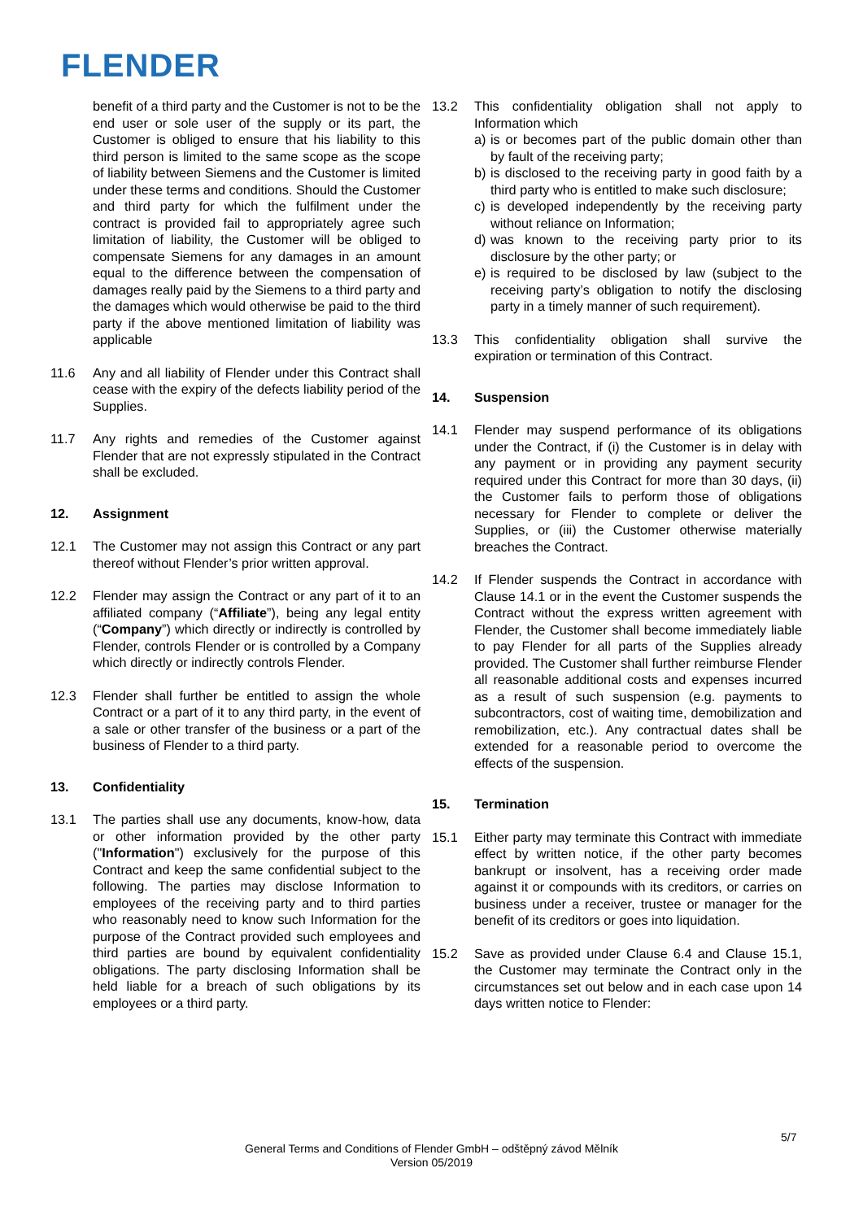FLENDER
benefit of a third party and the Customer is not to be the end user or sole user of the supply or its part, the Customer is obliged to ensure that his liability to this third person is limited to the same scope as the scope of liability between Siemens and the Customer is limited under these terms and conditions. Should the Customer and third party for which the fulfilment under the contract is provided fail to appropriately agree such limitation of liability, the Customer will be obliged to compensate Siemens for any damages in an amount equal to the difference between the compensation of damages really paid by the Siemens to a third party and the damages which would otherwise be paid to the third party if the above mentioned limitation of liability was applicable
11.6 Any and all liability of Flender under this Contract shall cease with the expiry of the defects liability period of the Supplies.
11.7 Any rights and remedies of the Customer against Flender that are not expressly stipulated in the Contract shall be excluded.
12. Assignment
12.1 The Customer may not assign this Contract or any part thereof without Flender’s prior written approval.
12.2 Flender may assign the Contract or any part of it to an affiliated company (“Affiliate”), being any legal entity (“Company”) which directly or indirectly is controlled by Flender, controls Flender or is controlled by a Company which directly or indirectly controls Flender.
12.3 Flender shall further be entitled to assign the whole Contract or a part of it to any third party, in the event of a sale or other transfer of the business or a part of the business of Flender to a third party.
13. Confidentiality
13.1 The parties shall use any documents, know-how, data or other information provided by the other party ("Information") exclusively for the purpose of this Contract and keep the same confidential subject to the following. The parties may disclose Information to employees of the receiving party and to third parties who reasonably need to know such Information for the purpose of the Contract provided such employees and third parties are bound by equivalent confidentiality obligations. The party disclosing Information shall be held liable for a breach of such obligations by its employees or a third party.
13.2 This confidentiality obligation shall not apply to Information which
a) is or becomes part of the public domain other than by fault of the receiving party;
b) is disclosed to the receiving party in good faith by a third party who is entitled to make such disclosure;
c) is developed independently by the receiving party without reliance on Information;
d) was known to the receiving party prior to its disclosure by the other party; or
e) is required to be disclosed by law (subject to the receiving party’s obligation to notify the disclosing party in a timely manner of such requirement).
13.3 This confidentiality obligation shall survive the expiration or termination of this Contract.
14. Suspension
14.1 Flender may suspend performance of its obligations under the Contract, if (i) the Customer is in delay with any payment or in providing any payment security required under this Contract for more than 30 days, (ii) the Customer fails to perform those of obligations necessary for Flender to complete or deliver the Supplies, or (iii) the Customer otherwise materially breaches the Contract.
14.2 If Flender suspends the Contract in accordance with Clause 14.1 or in the event the Customer suspends the Contract without the express written agreement with Flender, the Customer shall become immediately liable to pay Flender for all parts of the Supplies already provided. The Customer shall further reimburse Flender all reasonable additional costs and expenses incurred as a result of such suspension (e.g. payments to subcontractors, cost of waiting time, demobilization and remobilization, etc.). Any contractual dates shall be extended for a reasonable period to overcome the effects of the suspension.
15. Termination
15.1 Either party may terminate this Contract with immediate effect by written notice, if the other party becomes bankrupt or insolvent, has a receiving order made against it or compounds with its creditors, or carries on business under a receiver, trustee or manager for the benefit of its creditors or goes into liquidation.
15.2 Save as provided under Clause 6.4 and Clause 15.1, the Customer may terminate the Contract only in the circumstances set out below and in each case upon 14 days written notice to Flender:
5/7
General Terms and Conditions of Flender GmbH – odštěpný závod Mělník
Version 05/2019